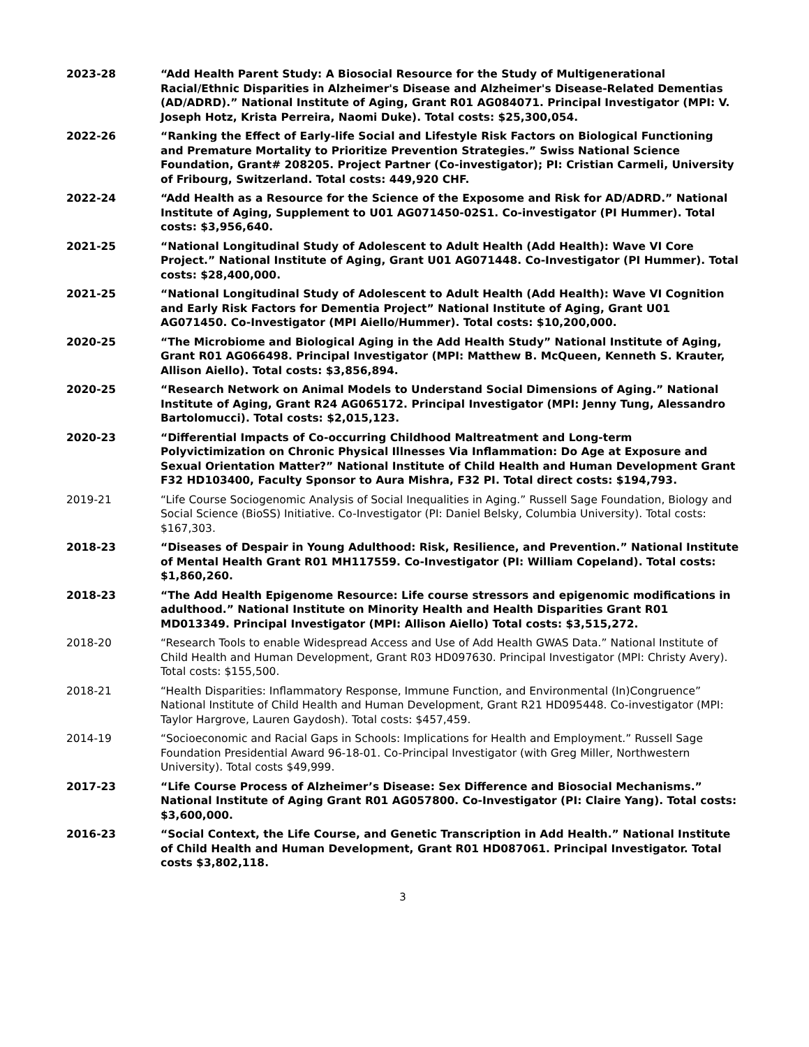2023-28 “Add Health Parent Study: A Biosocial Resource for the Study of Multigenerational Racial/Ethnic Disparities in Alzheimer's Disease and Alzheimer's Disease-Related Dementias (AD/ADRD).” National Institute of Aging, Grant R01 AG084071. Principal Investigator (MPI: V. Joseph Hotz, Krista Perreira, Naomi Duke). Total costs: $25,300,054.
2022-26 “Ranking the Effect of Early-life Social and Lifestyle Risk Factors on Biological Functioning and Premature Mortality to Prioritize Prevention Strategies.” Swiss National Science Foundation, Grant# 208205. Project Partner (Co-investigator); PI: Cristian Carmeli, University of Fribourg, Switzerland. Total costs: 449,920 CHF.
2022-24 “Add Health as a Resource for the Science of the Exposome and Risk for AD/ADRD.” National Institute of Aging, Supplement to U01 AG071450-02S1. Co-investigator (PI Hummer). Total costs: $3,956,640.
2021-25 “National Longitudinal Study of Adolescent to Adult Health (Add Health): Wave VI Core Project.” National Institute of Aging, Grant U01 AG071448. Co-Investigator (PI Hummer). Total costs: $28,400,000.
2021-25 “National Longitudinal Study of Adolescent to Adult Health (Add Health): Wave VI Cognition and Early Risk Factors for Dementia Project” National Institute of Aging, Grant U01 AG071450. Co-Investigator (MPI Aiello/Hummer). Total costs: $10,200,000.
2020-25 “The Microbiome and Biological Aging in the Add Health Study” National Institute of Aging, Grant R01 AG066498. Principal Investigator (MPI: Matthew B. McQueen, Kenneth S. Krauter, Allison Aiello). Total costs: $3,856,894.
2020-25 “Research Network on Animal Models to Understand Social Dimensions of Aging.” National Institute of Aging, Grant R24 AG065172. Principal Investigator (MPI: Jenny Tung, Alessandro Bartolomucci). Total costs: $2,015,123.
2020-23 “Differential Impacts of Co-occurring Childhood Maltreatment and Long-term Polyvictimization on Chronic Physical Illnesses Via Inflammation: Do Age at Exposure and Sexual Orientation Matter?” National Institute of Child Health and Human Development Grant F32 HD103400, Faculty Sponsor to Aura Mishra, F32 PI. Total direct costs: $194,793.
2019-21 “Life Course Sociogenomic Analysis of Social Inequalities in Aging.” Russell Sage Foundation, Biology and Social Science (BioSS) Initiative. Co-Investigator (PI: Daniel Belsky, Columbia University). Total costs: $167,303.
2018-23 “Diseases of Despair in Young Adulthood: Risk, Resilience, and Prevention.” National Institute of Mental Health Grant R01 MH117559. Co-Investigator (PI: William Copeland). Total costs: $1,860,260.
2018-23 “The Add Health Epigenome Resource: Life course stressors and epigenomic modifications in adulthood.” National Institute on Minority Health and Health Disparities Grant R01 MD013349. Principal Investigator (MPI: Allison Aiello) Total costs: $3,515,272.
2018-20 “Research Tools to enable Widespread Access and Use of Add Health GWAS Data.” National Institute of Child Health and Human Development, Grant R03 HD097630. Principal Investigator (MPI: Christy Avery). Total costs: $155,500.
2018-21 “Health Disparities: Inflammatory Response, Immune Function, and Environmental (In)Congruence” National Institute of Child Health and Human Development, Grant R21 HD095448. Co-investigator (MPI: Taylor Hargrove, Lauren Gaydosh). Total costs: $457,459.
2014-19 “Socioeconomic and Racial Gaps in Schools: Implications for Health and Employment.” Russell Sage Foundation Presidential Award 96-18-01. Co-Principal Investigator (with Greg Miller, Northwestern University). Total costs $49,999.
2017-23 “Life Course Process of Alzheimer’s Disease: Sex Difference and Biosocial Mechanisms.” National Institute of Aging Grant R01 AG057800. Co-Investigator (PI: Claire Yang). Total costs: $3,600,000.
2016-23 “Social Context, the Life Course, and Genetic Transcription in Add Health.” National Institute of Child Health and Human Development, Grant R01 HD087061. Principal Investigator. Total costs $3,802,118.
3